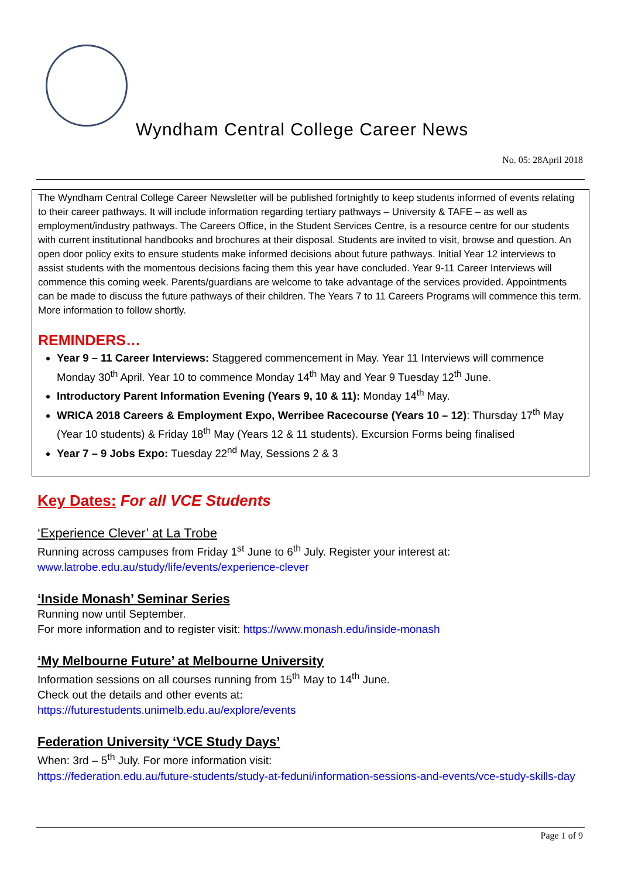Wyndham Central College Career News
No. 05: 28April 2018
The Wyndham Central College Career Newsletter will be published fortnightly to keep students informed of events relating to their career pathways. It will include information regarding tertiary pathways – University & TAFE – as well as employment/industry pathways. The Careers Office, in the Student Services Centre, is a resource centre for our students with current institutional handbooks and brochures at their disposal. Students are invited to visit, browse and question. An open door policy exits to ensure students make informed decisions about future pathways. Initial Year 12 interviews to assist students with the momentous decisions facing them this year have concluded. Year 9-11 Career Interviews will commence this coming week. Parents/guardians are welcome to take advantage of the services provided. Appointments can be made to discuss the future pathways of their children. The Years 7 to 11 Careers Programs will commence this term. More information to follow shortly.
REMINDERS…
Year 9 – 11 Career Interviews: Staggered commencement in May. Year 11 Interviews will commence Monday 30<sup>th</sup> April. Year 10 to commence Monday 14<sup>th</sup> May and Year 9 Tuesday 12<sup>th</sup> June.
Introductory Parent Information Evening (Years 9, 10 & 11): Monday 14<sup>th</sup> May.
WRICA 2018 Careers & Employment Expo, Werribee Racecourse (Years 10 – 12): Thursday 17<sup>th</sup> May (Year 10 students) & Friday 18<sup>th</sup> May (Years 12 & 11 students). Excursion Forms being finalised
Year 7 – 9 Jobs Expo: Tuesday 22<sup>nd</sup> May, Sessions 2 & 3
Key Dates: For all VCE Students
‘Experience Clever’ at La Trobe
Running across campuses from Friday 1<sup>st</sup> June to 6<sup>th</sup> July. Register your interest at:
www.latrobe.edu.au/study/life/events/experience-clever
‘Inside Monash’ Seminar Series
Running now until September.
For more information and to register visit: https://www.monash.edu/inside-monash
‘My Melbourne Future’ at Melbourne University
Information sessions on all courses running from 15<sup>th</sup> May to 14<sup>th</sup> June.
Check out the details and other events at:
https://futurestudents.unimelb.edu.au/explore/events
Federation University ‘VCE Study Days’
When: 3rd – 5<sup>th</sup> July. For more information visit:
https://federation.edu.au/future-students/study-at-feduni/information-sessions-and-events/vce-study-skills-day
Page 1 of 9